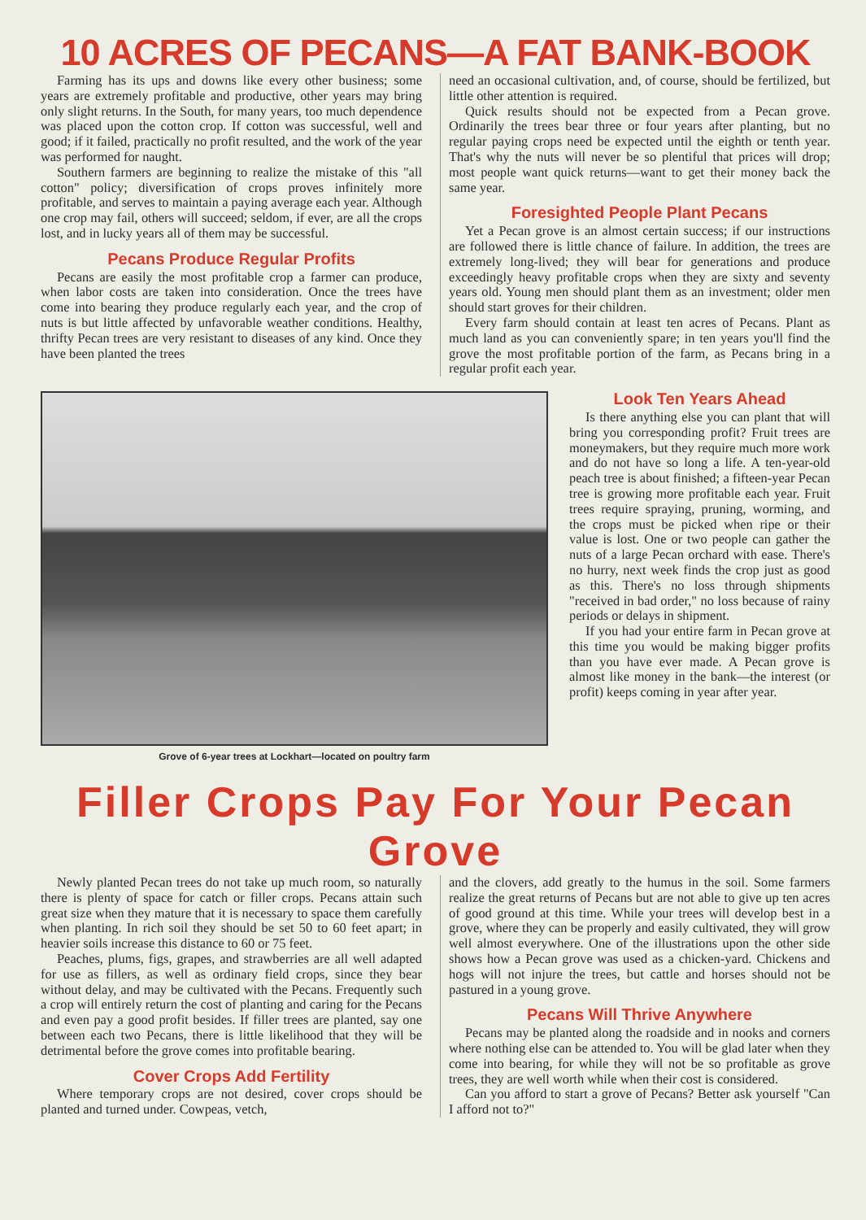10 ACRES OF PECANS—A FAT BANK-BOOK
Farming has its ups and downs like every other business; some years are extremely profitable and productive, other years may bring only slight returns. In the South, for many years, too much dependence was placed upon the cotton crop. If cotton was successful, well and good; if it failed, practically no profit resulted, and the work of the year was performed for naught.
Southern farmers are beginning to realize the mistake of this "all cotton" policy; diversification of crops proves infinitely more profitable, and serves to maintain a paying average each year. Although one crop may fail, others will succeed; seldom, if ever, are all the crops lost, and in lucky years all of them may be successful.
Pecans Produce Regular Profits
Pecans are easily the most profitable crop a farmer can produce, when labor costs are taken into consideration. Once the trees have come into bearing they produce regularly each year, and the crop of nuts is but little affected by unfavorable weather conditions. Healthy, thrifty Pecan trees are very resistant to diseases of any kind. Once they have been planted the trees
need an occasional cultivation, and, of course, should be fertilized, but little other attention is required.
Quick results should not be expected from a Pecan grove. Ordinarily the trees bear three or four years after planting, but no regular paying crops need be expected until the eighth or tenth year. That's why the nuts will never be so plentiful that prices will drop; most people want quick returns—want to get their money back the same year.
Foresighted People Plant Pecans
Yet a Pecan grove is an almost certain success; if our instructions are followed there is little chance of failure. In addition, the trees are extremely long-lived; they will bear for generations and produce exceedingly heavy profitable crops when they are sixty and seventy years old. Young men should plant them as an investment; older men should start groves for their children.
Every farm should contain at least ten acres of Pecans. Plant as much land as you can conveniently spare; in ten years you'll find the grove the most profitable portion of the farm, as Pecans bring in a regular profit each year.
Grove of 6-year trees at Lockhart—located on poultry farm
Look Ten Years Ahead
Is there anything else you can plant that will bring you corresponding profit? Fruit trees are moneymakers, but they require much more work and do not have so long a life. A ten-year-old peach tree is about finished; a fifteen-year Pecan tree is growing more profitable each year. Fruit trees require spraying, pruning, worming, and the crops must be picked when ripe or their value is lost. One or two people can gather the nuts of a large Pecan orchard with ease. There's no hurry, next week finds the crop just as good as this. There's no loss through shipments "received in bad order," no loss because of rainy periods or delays in shipment.
If you had your entire farm in Pecan grove at this time you would be making bigger profits than you have ever made. A Pecan grove is almost like money in the bank—the interest (or profit) keeps coming in year after year.
Filler Crops Pay For Your Pecan Grove
Newly planted Pecan trees do not take up much room, so naturally there is plenty of space for catch or filler crops. Pecans attain such great size when they mature that it is necessary to space them carefully when planting. In rich soil they should be set 50 to 60 feet apart; in heavier soils increase this distance to 60 or 75 feet.
Peaches, plums, figs, grapes, and strawberries are all well adapted for use as fillers, as well as ordinary field crops, since they bear without delay, and may be cultivated with the Pecans. Frequently such a crop will entirely return the cost of planting and caring for the Pecans and even pay a good profit besides. If filler trees are planted, say one between each two Pecans, there is little likelihood that they will be detrimental before the grove comes into profitable bearing.
Cover Crops Add Fertility
Where temporary crops are not desired, cover crops should be planted and turned under. Cowpeas, vetch,
and the clovers, add greatly to the humus in the soil. Some farmers realize the great returns of Pecans but are not able to give up ten acres of good ground at this time. While your trees will develop best in a grove, where they can be properly and easily cultivated, they will grow well almost everywhere. One of the illustrations upon the other side shows how a Pecan grove was used as a chicken-yard. Chickens and hogs will not injure the trees, but cattle and horses should not be pastured in a young grove.
Pecans Will Thrive Anywhere
Pecans may be planted along the roadside and in nooks and corners where nothing else can be attended to. You will be glad later when they come into bearing, for while they will not be so profitable as grove trees, they are well worth while when their cost is considered.
Can you afford to start a grove of Pecans? Better ask yourself "Can I afford not to?"